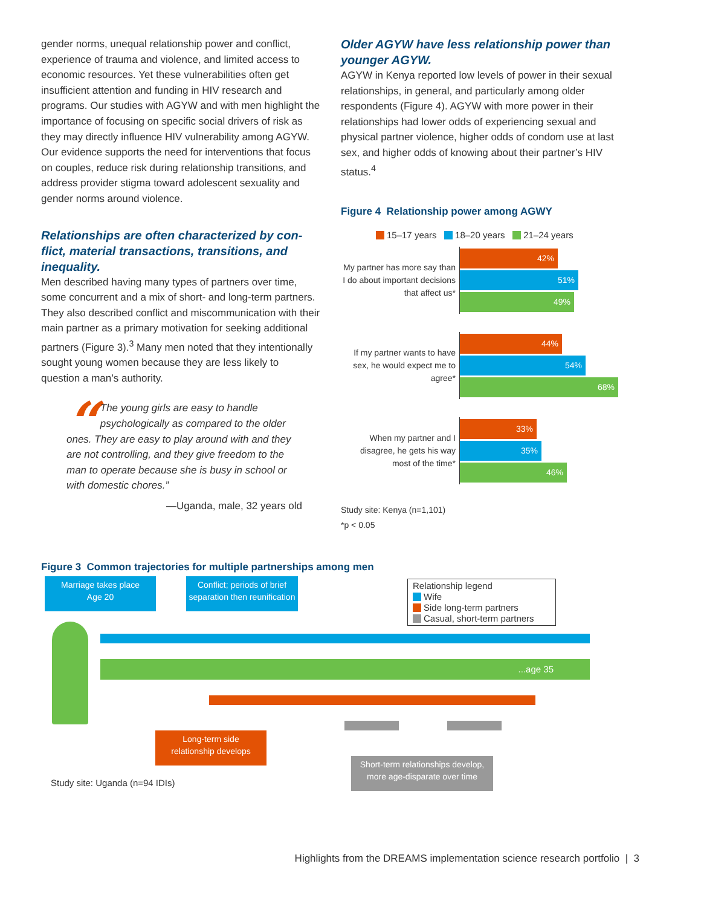gender norms, unequal relationship power and conflict, experience of trauma and violence, and limited access to economic resources. Yet these vulnerabilities often get insufficient attention and funding in HIV research and programs. Our studies with AGYW and with men highlight the importance of focusing on specific social drivers of risk as they may directly influence HIV vulnerability among AGYW. Our evidence supports the need for interventions that focus on couples, reduce risk during relationship transitions, and address provider stigma toward adolescent sexuality and gender norms around violence.
Relationships are often characterized by con-flict, material transactions, transitions, and inequality.
Men described having many types of partners over time, some concurrent and a mix of short- and long-term partners. They also described conflict and miscommunication with their main partner as a primary motivation for seeking additional partners (Figure 3).<sup>3</sup> Many men noted that they intentionally sought young women because they are less likely to question a man’s authority.
“The young girls are easy to handle psychologically as compared to the older ones. They are easy to play around with and they are not controlling, and they give freedom to the man to operate because she is busy in school or with domestic chores.”
—Uganda, male, 32 years old
Older AGYW have less relationship power than younger AGYW.
AGYW in Kenya reported low levels of power in their sexual relationships, in general, and particularly among older respondents (Figure 4). AGYW with more power in their relationships had lower odds of experiencing sexual and physical partner violence, higher odds of condom use at last sex, and higher odds of knowing about their partner’s HIV status.<sup>4</sup>
Figure 4 Relationship power among AGWY
15–17 years 18–20 years 21–24 years
My partner has more say than I do about important decisions that affect us*
42%
51%
49%
If my partner wants to have sex, he would expect me to agree*
44%
54%
68%
When my partner and I disagree, he gets his way most of the time*
33%
35%
46%
Study site: Kenya (n=1,101)
*p < 0.05
Figure 3 Common trajectories for multiple partnerships among men
Marriage takes place
Age 20
Conflict; periods of brief separation then reunification
Relationship legend
Wife
Side long-term partners
Casual, short-term partners
...age 35
Long-term side
relationship develops
Short-term relationships develop, more age-disparate over time
Study site: Uganda (n=94 IDIs)
Highlights from the DREAMS implementation science research portfolio | 3